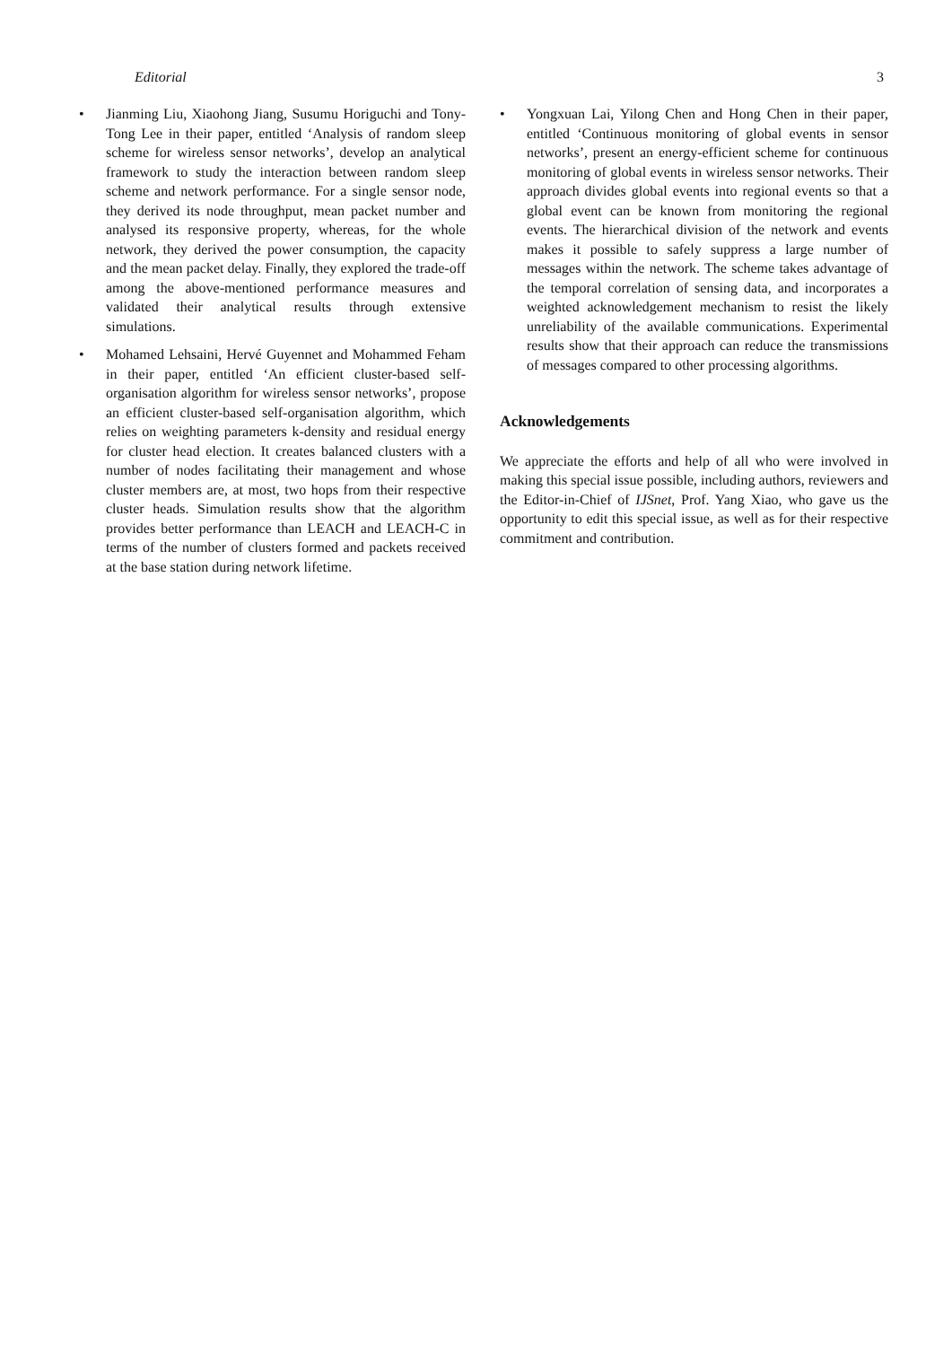Editorial 3
• Jianming Liu, Xiaohong Jiang, Susumu Horiguchi and Tony-Tong Lee in their paper, entitled ‘Analysis of random sleep scheme for wireless sensor networks’, develop an analytical framework to study the interaction between random sleep scheme and network performance. For a single sensor node, they derived its node throughput, mean packet number and analysed its responsive property, whereas, for the whole network, they derived the power consumption, the capacity and the mean packet delay. Finally, they explored the trade-off among the above-mentioned performance measures and validated their analytical results through extensive simulations.
• Mohamed Lehsaini, Hervé Guyennet and Mohammed Feham in their paper, entitled ‘An efficient cluster-based self-organisation algorithm for wireless sensor networks’, propose an efficient cluster-based self-organisation algorithm, which relies on weighting parameters k-density and residual energy for cluster head election. It creates balanced clusters with a number of nodes facilitating their management and whose cluster members are, at most, two hops from their respective cluster heads. Simulation results show that the algorithm provides better performance than LEACH and LEACH-C in terms of the number of clusters formed and packets received at the base station during network lifetime.
• Yongxuan Lai, Yilong Chen and Hong Chen in their paper, entitled ‘Continuous monitoring of global events in sensor networks’, present an energy-efficient scheme for continuous monitoring of global events in wireless sensor networks. Their approach divides global events into regional events so that a global event can be known from monitoring the regional events. The hierarchical division of the network and events makes it possible to safely suppress a large number of messages within the network. The scheme takes advantage of the temporal correlation of sensing data, and incorporates a weighted acknowledgement mechanism to resist the likely unreliability of the available communications. Experimental results show that their approach can reduce the transmissions of messages compared to other processing algorithms.
Acknowledgements
We appreciate the efforts and help of all who were involved in making this special issue possible, including authors, reviewers and the Editor-in-Chief of IJSnet, Prof. Yang Xiao, who gave us the opportunity to edit this special issue, as well as for their respective commitment and contribution.